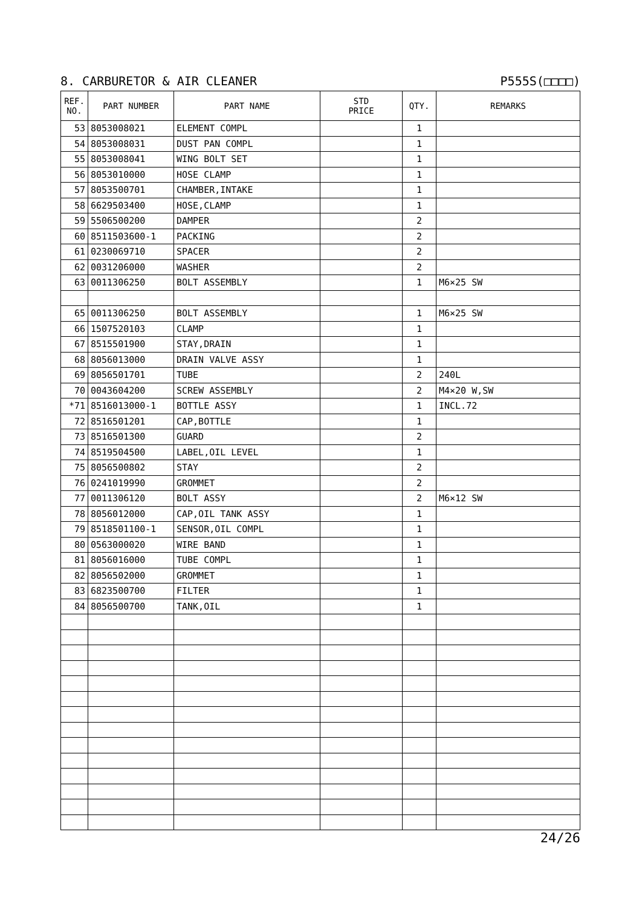8. CARBURETOR & AIR CLEANER P555S(□□□□)
| REF. NO. | PART NUMBER | PART NAME | STD PRICE | QTY. | REMARKS |
| --- | --- | --- | --- | --- | --- |
| 53 | 8053008021 | ELEMENT COMPL | | 1 | |
| 54 | 8053008031 | DUST PAN COMPL | | 1 | |
| 55 | 8053008041 | WING BOLT SET | | 1 | |
| 56 | 8053010000 | HOSE CLAMP | | 1 | |
| 57 | 8053500701 | CHAMBER,INTAKE | | 1 | |
| 58 | 6629503400 | HOSE,CLAMP | | 1 | |
| 59 | 5506500200 | DAMPER | | 2 | |
| 60 | 8511503600-1 | PACKING | | 2 | |
| 61 | 0230069710 | SPACER | | 2 | |
| 62 | 0031206000 | WASHER | | 2 | |
| 63 | 0011306250 | BOLT ASSEMBLY | | 1 | M6×25 SW |
| 65 | 0011306250 | BOLT ASSEMBLY | | 1 | M6×25 SW |
| 66 | 1507520103 | CLAMP | | 1 | |
| 67 | 8515501900 | STAY,DRAIN | | 1 | |
| 68 | 8056013000 | DRAIN VALVE ASSY | | 1 | |
| 69 | 8056501701 | TUBE | | 2 | 240L |
| 70 | 0043604200 | SCREW ASSEMBLY | | 2 | M4×20 W,SW |
| *71 | 8516013000-1 | BOTTLE ASSY | | 1 | INCL.72 |
| 72 | 8516501201 | CAP,BOTTLE | | 1 | |
| 73 | 8516501300 | GUARD | | 2 | |
| 74 | 8519504500 | LABEL,OIL LEVEL | | 1 | |
| 75 | 8056500802 | STAY | | 2 | |
| 76 | 0241019990 | GROMMET | | 2 | |
| 77 | 0011306120 | BOLT ASSY | | 2 | M6×12 SW |
| 78 | 8056012000 | CAP,OIL TANK ASSY | | 1 | |
| 79 | 8518501100-1 | SENSOR,OIL COMPL | | 1 | |
| 80 | 0563000020 | WIRE BAND | | 1 | |
| 81 | 8056016000 | TUBE COMPL | | 1 | |
| 82 | 8056502000 | GROMMET | | 1 | |
| 83 | 6823500700 | FILTER | | 1 | |
| 84 | 8056500700 | TANK,OIL | | 1 | |
24/26